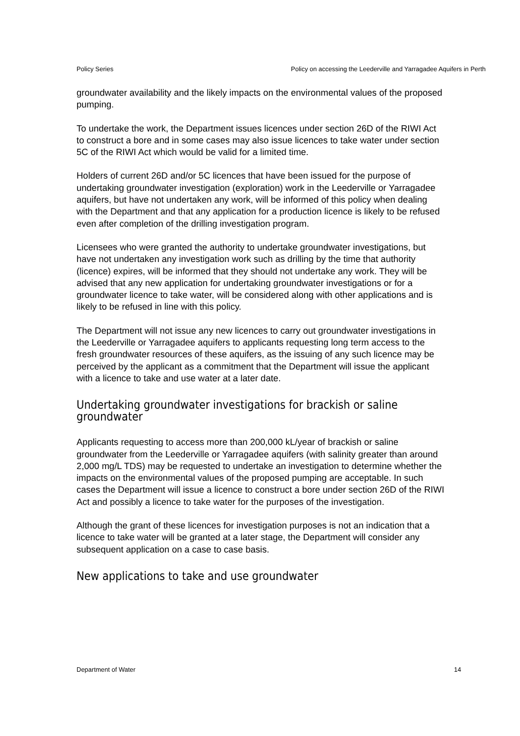Policy Series Policy on accessing the Leederville and Yarragadee Aquifers in Perth
groundwater availability and the likely impacts on the environmental values of the proposed pumping.
To undertake the work, the Department issues licences under section 26D of the RIWI Act to construct a bore and in some cases may also issue licences to take water under section 5C of the RIWI Act which would be valid for a limited time.
Holders of current 26D and/or 5C licences that have been issued for the purpose of undertaking groundwater investigation (exploration) work in the Leederville or Yarragadee aquifers, but have not undertaken any work, will be informed of this policy when dealing with the Department and that any application for a production licence is likely to be refused even after completion of the drilling investigation program.
Licensees who were granted the authority to undertake groundwater investigations, but have not undertaken any investigation work such as drilling by the time that authority (licence) expires, will be informed that they should not undertake any work. They will be advised that any new application for undertaking groundwater investigations or for a groundwater licence to take water, will be considered along with other applications and is likely to be refused in line with this policy.
The Department will not issue any new licences to carry out groundwater investigations in the Leederville or Yarragadee aquifers to applicants requesting long term access to the fresh groundwater resources of these aquifers, as the issuing of any such licence may be perceived by the applicant as a commitment that the Department will issue the applicant with a licence to take and use water at a later date.
Undertaking groundwater investigations for brackish or saline groundwater
Applicants requesting to access more than 200,000 kL/year of brackish or saline groundwater from the Leederville or Yarragadee aquifers (with salinity greater than around 2,000 mg/L TDS) may be requested to undertake an investigation to determine whether the impacts on the environmental values of the proposed pumping are acceptable. In such cases the Department will issue a licence to construct a bore under section 26D of the RIWI Act and possibly a licence to take water for the purposes of the investigation.
Although the grant of these licences for investigation purposes is not an indication that a licence to take water will be granted at a later stage, the Department will consider any subsequent application on a case to case basis.
New applications to take and use groundwater
Department of Water 14